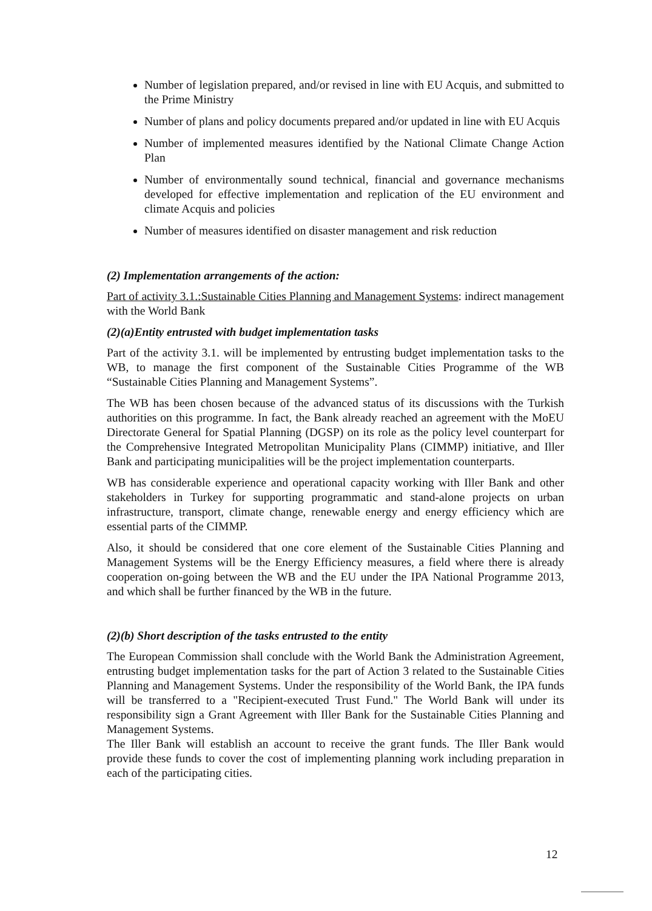Number of legislation prepared, and/or revised in line with EU Acquis, and submitted to the Prime Ministry
Number of plans and policy documents prepared and/or updated in line with EU Acquis
Number of implemented measures identified by the National Climate Change Action Plan
Number of environmentally sound technical, financial and governance mechanisms developed for effective implementation and replication of the EU environment and climate Acquis and policies
Number of measures identified on disaster management and risk reduction
(2) Implementation arrangements of the action:
Part of activity 3.1.:Sustainable Cities Planning and Management Systems: indirect management with the World Bank
(2)(a)Entity entrusted with budget implementation tasks
Part of the activity 3.1. will be implemented by entrusting budget implementation tasks to the WB, to manage the first component of the Sustainable Cities Programme of the WB “Sustainable Cities Planning and Management Systems”.
The WB has been chosen because of the advanced status of its discussions with the Turkish authorities on this programme. In fact, the Bank already reached an agreement with the MoEU Directorate General for Spatial Planning (DGSP) on its role as the policy level counterpart for the Comprehensive Integrated Metropolitan Municipality Plans (CIMMP) initiative, and Iller Bank and participating municipalities will be the project implementation counterparts.
WB has considerable experience and operational capacity working with Iller Bank and other stakeholders in Turkey for supporting programmatic and stand-alone projects on urban infrastructure, transport, climate change, renewable energy and energy efficiency which are essential parts of the CIMMP.
Also, it should be considered that one core element of the Sustainable Cities Planning and Management Systems will be the Energy Efficiency measures, a field where there is already cooperation on-going between the WB and the EU under the IPA National Programme 2013, and which shall be further financed by the WB in the future.
(2)(b) Short description of the tasks entrusted to the entity
The European Commission shall conclude with the World Bank the Administration Agreement, entrusting budget implementation tasks for the part of Action 3 related to the Sustainable Cities Planning and Management Systems. Under the responsibility of the World Bank, the IPA funds will be transferred to a "Recipient-executed Trust Fund." The World Bank will under its responsibility sign a Grant Agreement with Iller Bank for the Sustainable Cities Planning and Management Systems.
The Iller Bank will establish an account to receive the grant funds. The Iller Bank would provide these funds to cover the cost of implementing planning work including preparation in each of the participating cities.
12